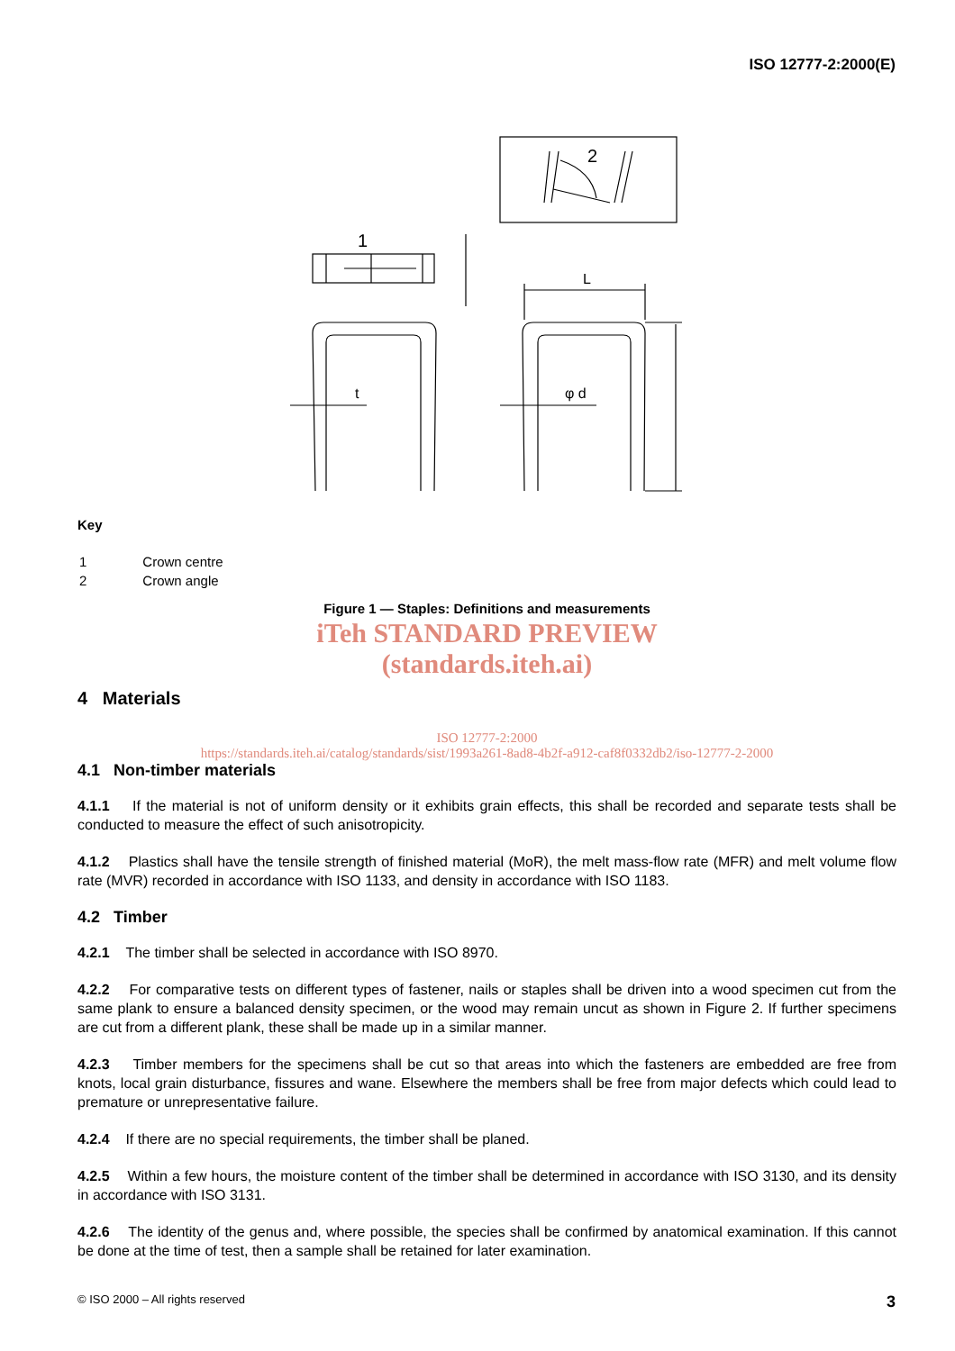ISO 12777-2:2000(E)
2
1
t
φ d
L
Key
| 1 | Crown centre |
| 2 | Crown angle |
Figure 1 — Staples: Definitions and measurements
iTeh STANDARD PREVIEW
(standards.iteh.ai)
4 Materials
ISO 12777-2:2000
https://standards.iteh.ai/catalog/standards/sist/1993a261-8ad8-4b2f-a912-caf8f0332db2/iso-12777-2-2000
4.1 Non-timber materials
4.1.1 If the material is not of uniform density or it exhibits grain effects, this shall be recorded and separate tests shall be conducted to measure the effect of such anisotropicity.
4.1.2 Plastics shall have the tensile strength of finished material (MoR), the melt mass-flow rate (MFR) and melt volume flow rate (MVR) recorded in accordance with ISO 1133, and density in accordance with ISO 1183.
4.2 Timber
4.2.1 The timber shall be selected in accordance with ISO 8970.
4.2.2 For comparative tests on different types of fastener, nails or staples shall be driven into a wood specimen cut from the same plank to ensure a balanced density specimen, or the wood may remain uncut as shown in Figure 2. If further specimens are cut from a different plank, these shall be made up in a similar manner.
4.2.3 Timber members for the specimens shall be cut so that areas into which the fasteners are embedded are free from knots, local grain disturbance, fissures and wane. Elsewhere the members shall be free from major defects which could lead to premature or unrepresentative failure.
4.2.4 If there are no special requirements, the timber shall be planed.
4.2.5 Within a few hours, the moisture content of the timber shall be determined in accordance with ISO 3130, and its density in accordance with ISO 3131.
4.2.6 The identity of the genus and, where possible, the species shall be confirmed by anatomical examination. If this cannot be done at the time of test, then a sample shall be retained for later examination.
© ISO 2000 – All rights reserved 3